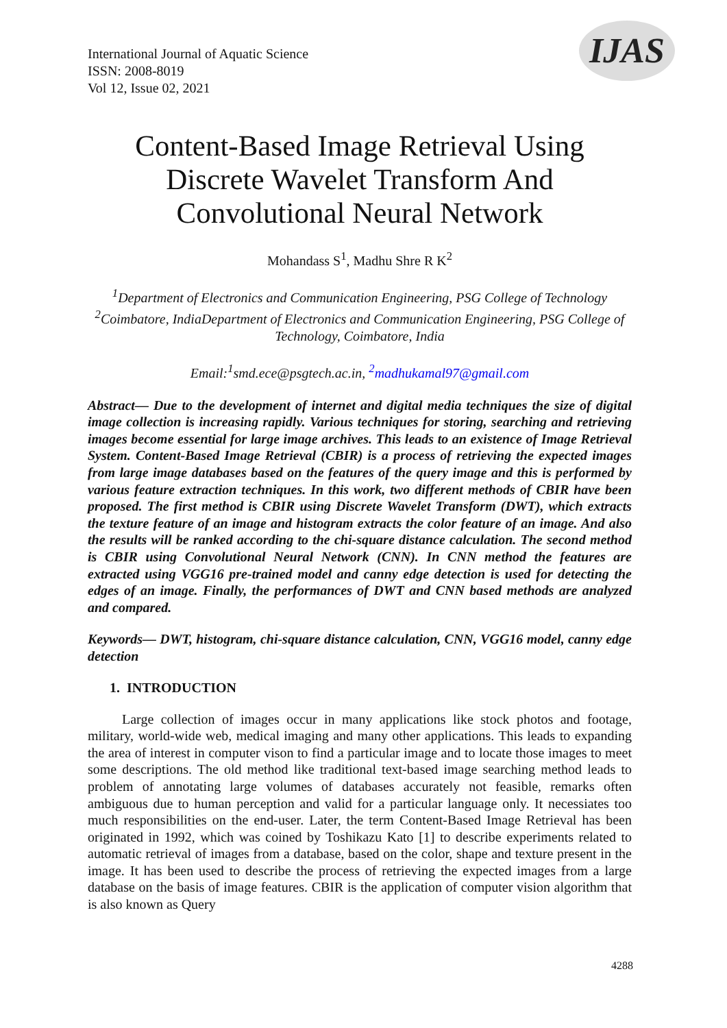International Journal of Aquatic Science
ISSN: 2008-8019
Vol 12, Issue 02, 2021
IJAS
Content-Based Image Retrieval Using Discrete Wavelet Transform And Convolutional Neural Network
Mohandass S<sup>1</sup>, Madhu Shre R K<sup>2</sup>
<sup>1</sup> Department of Electronics and Communication Engineering, PSG College of Technology <sup>2</sup>Coimbatore, IndiaDepartment of Electronics and Communication Engineering, PSG College of Technology, Coimbatore, India
Email:<sup>1</sup>smd.ece@psgtech.ac.in, <sup>2</sup>madhukamal97@gmail.com
Abstract— Due to the development of internet and digital media techniques the size of digital image collection is increasing rapidly. Various techniques for storing, searching and retrieving images become essential for large image archives. This leads to an existence of Image Retrieval System. Content-Based Image Retrieval (CBIR) is a process of retrieving the expected images from large image databases based on the features of the query image and this is performed by various feature extraction techniques. In this work, two different methods of CBIR have been proposed. The first method is CBIR using Discrete Wavelet Transform (DWT), which extracts the texture feature of an image and histogram extracts the color feature of an image. And also the results will be ranked according to the chi-square distance calculation. The second method is CBIR using Convolutional Neural Network (CNN). In CNN method the features are extracted using VGG16 pre-trained model and canny edge detection is used for detecting the edges of an image. Finally, the performances of DWT and CNN based methods are analyzed and compared.
Keywords— DWT, histogram, chi-square distance calculation, CNN, VGG16 model, canny edge detection
1. INTRODUCTION
Large collection of images occur in many applications like stock photos and footage, military, world-wide web, medical imaging and many other applications. This leads to expanding the area of interest in computer vison to find a particular image and to locate those images to meet some descriptions. The old method like traditional text-based image searching method leads to problem of annotating large volumes of databases accurately not feasible, remarks often ambiguous due to human perception and valid for a particular language only. It necessiates too much responsibilities on the end-user. Later, the term Content-Based Image Retrieval has been originated in 1992, which was coined by Toshikazu Kato [1] to describe experiments related to automatic retrieval of images from a database, based on the color, shape and texture present in the image. It has been used to describe the process of retrieving the expected images from a large database on the basis of image features. CBIR is the application of computer vision algorithm that is also known as Query
4288